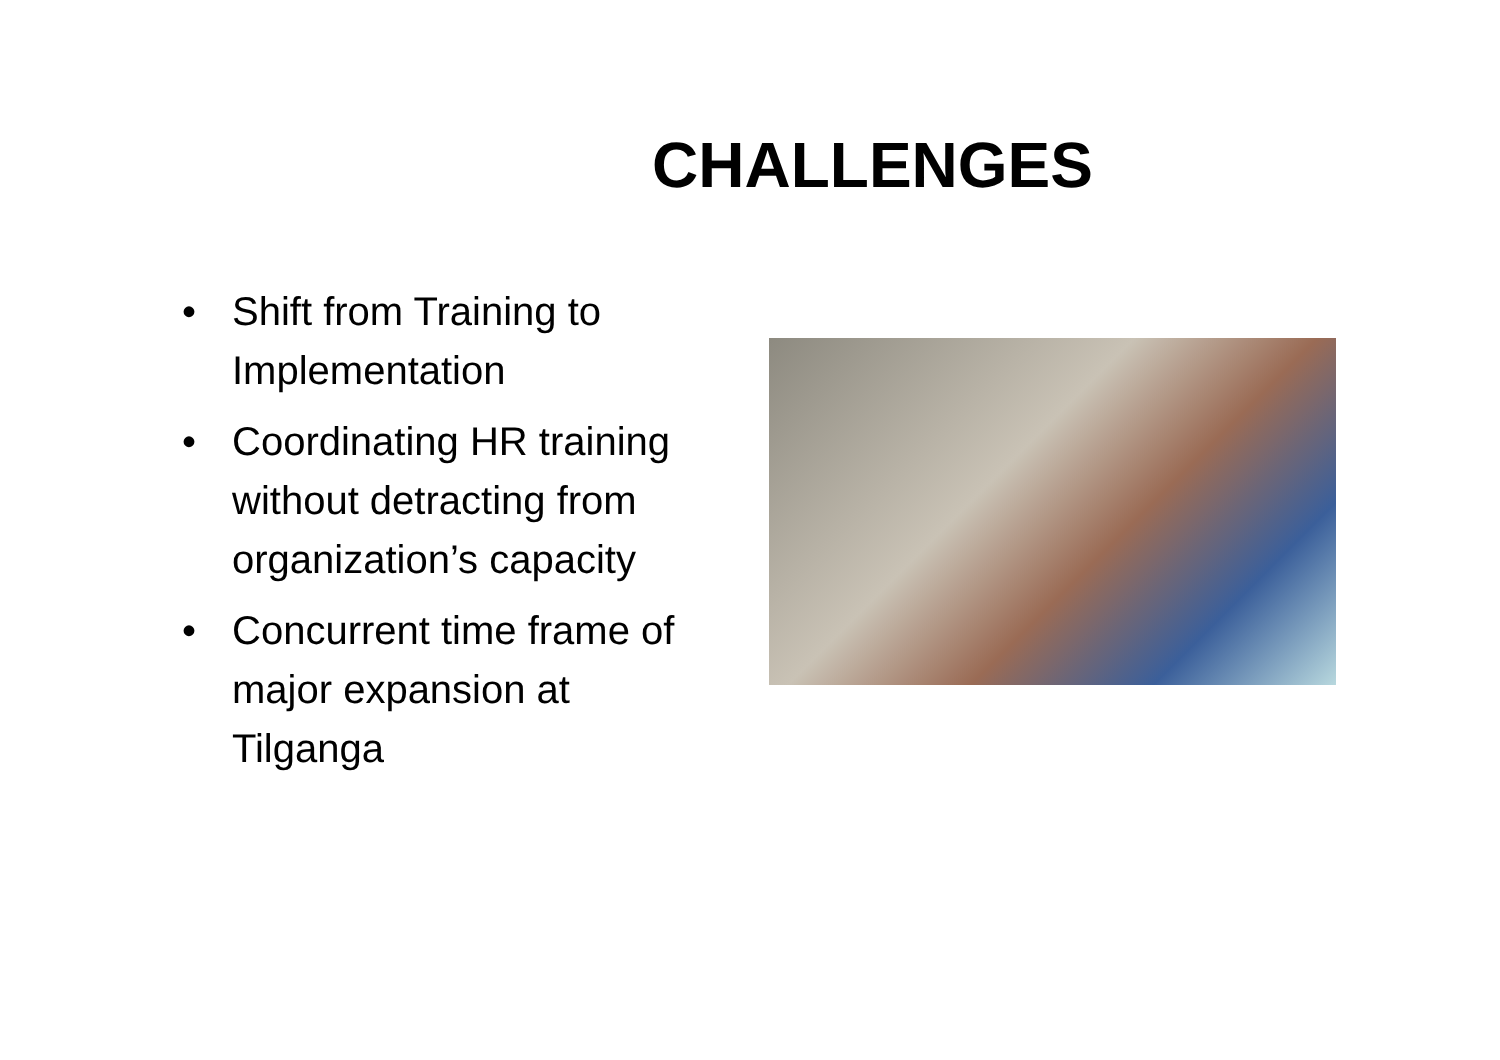CHALLENGES
• Shift from Training to Implementation
• Coordinating HR training without detracting from organization’s capacity
• Concurrent time frame of major expansion at Tilganga